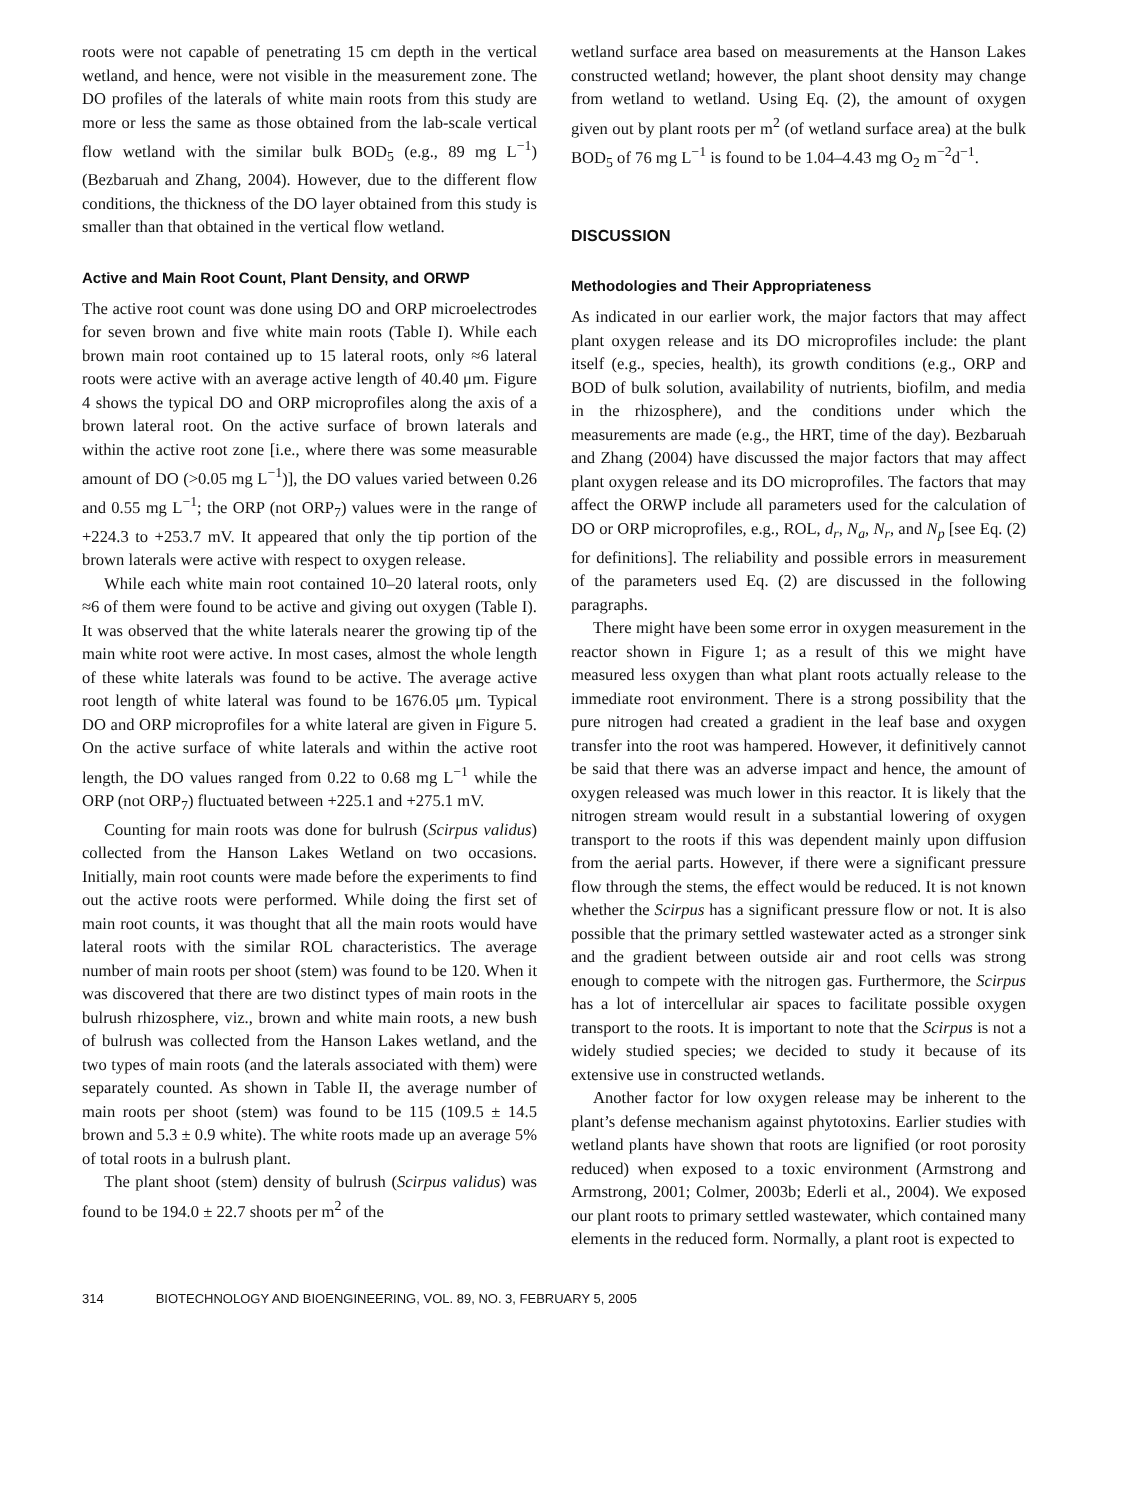roots were not capable of penetrating 15 cm depth in the vertical wetland, and hence, were not visible in the measurement zone. The DO profiles of the laterals of white main roots from this study are more or less the same as those obtained from the lab-scale vertical flow wetland with the similar bulk BOD<sub>5</sub> (e.g., 89 mg L<sup>−1</sup>) (Bezbaruah and Zhang, 2004). However, due to the different flow conditions, the thickness of the DO layer obtained from this study is smaller than that obtained in the vertical flow wetland.
Active and Main Root Count, Plant Density, and ORWP
The active root count was done using DO and ORP microelectrodes for seven brown and five white main roots (Table I). While each brown main root contained up to 15 lateral roots, only ≈6 lateral roots were active with an average active length of 40.40 μm. Figure 4 shows the typical DO and ORP microprofiles along the axis of a brown lateral root. On the active surface of brown laterals and within the active root zone [i.e., where there was some measurable amount of DO (>0.05 mg L<sup>−1</sup>)], the DO values varied between 0.26 and 0.55 mg L<sup>−1</sup>; the ORP (not ORP<sub>7</sub>) values were in the range of +224.3 to +253.7 mV. It appeared that only the tip portion of the brown laterals were active with respect to oxygen release.
While each white main root contained 10–20 lateral roots, only ≈6 of them were found to be active and giving out oxygen (Table I). It was observed that the white laterals nearer the growing tip of the main white root were active. In most cases, almost the whole length of these white laterals was found to be active. The average active root length of white lateral was found to be 1676.05 μm. Typical DO and ORP microprofiles for a white lateral are given in Figure 5. On the active surface of white laterals and within the active root length, the DO values ranged from 0.22 to 0.68 mg L<sup>−1</sup> while the ORP (not ORP<sub>7</sub>) fluctuated between +225.1 and +275.1 mV.
Counting for main roots was done for bulrush (Scirpus validus) collected from the Hanson Lakes Wetland on two occasions. Initially, main root counts were made before the experiments to find out the active roots were performed. While doing the first set of main root counts, it was thought that all the main roots would have lateral roots with the similar ROL characteristics. The average number of main roots per shoot (stem) was found to be 120. When it was discovered that there are two distinct types of main roots in the bulrush rhizosphere, viz., brown and white main roots, a new bush of bulrush was collected from the Hanson Lakes wetland, and the two types of main roots (and the laterals associated with them) were separately counted. As shown in Table II, the average number of main roots per shoot (stem) was found to be 115 (109.5 ± 14.5 brown and 5.3 ± 0.9 white). The white roots made up an average 5% of total roots in a bulrush plant.
The plant shoot (stem) density of bulrush (Scirpus validus) was found to be 194.0 ± 22.7 shoots per m<sup>2</sup> of the
wetland surface area based on measurements at the Hanson Lakes constructed wetland; however, the plant shoot density may change from wetland to wetland. Using Eq. (2), the amount of oxygen given out by plant roots per m<sup>2</sup> (of wetland surface area) at the bulk BOD<sub>5</sub> of 76 mg L<sup>−1</sup> is found to be 1.04–4.43 mg O<sub>2</sub> m<sup>−2</sup>d<sup>−1</sup>.
DISCUSSION
Methodologies and Their Appropriateness
As indicated in our earlier work, the major factors that may affect plant oxygen release and its DO microprofiles include: the plant itself (e.g., species, health), its growth conditions (e.g., ORP and BOD of bulk solution, availability of nutrients, biofilm, and media in the rhizosphere), and the conditions under which the measurements are made (e.g., the HRT, time of the day). Bezbaruah and Zhang (2004) have discussed the major factors that may affect plant oxygen release and its DO microprofiles. The factors that may affect the ORWP include all parameters used for the calculation of DO or ORP microprofiles, e.g., ROL, d<sub>r</sub>, N<sub>a</sub>, N<sub>r</sub>, and N<sub>p</sub> [see Eq. (2) for definitions]. The reliability and possible errors in measurement of the parameters used Eq. (2) are discussed in the following paragraphs.
There might have been some error in oxygen measurement in the reactor shown in Figure 1; as a result of this we might have measured less oxygen than what plant roots actually release to the immediate root environment. There is a strong possibility that the pure nitrogen had created a gradient in the leaf base and oxygen transfer into the root was hampered. However, it definitively cannot be said that there was an adverse impact and hence, the amount of oxygen released was much lower in this reactor. It is likely that the nitrogen stream would result in a substantial lowering of oxygen transport to the roots if this was dependent mainly upon diffusion from the aerial parts. However, if there were a significant pressure flow through the stems, the effect would be reduced. It is not known whether the Scirpus has a significant pressure flow or not. It is also possible that the primary settled wastewater acted as a stronger sink and the gradient between outside air and root cells was strong enough to compete with the nitrogen gas. Furthermore, the Scirpus has a lot of intercellular air spaces to facilitate possible oxygen transport to the roots. It is important to note that the Scirpus is not a widely studied species; we decided to study it because of its extensive use in constructed wetlands.
Another factor for low oxygen release may be inherent to the plant’s defense mechanism against phytotoxins. Earlier studies with wetland plants have shown that roots are lignified (or root porosity reduced) when exposed to a toxic environment (Armstrong and Armstrong, 2001; Colmer, 2003b; Ederli et al., 2004). We exposed our plant roots to primary settled wastewater, which contained many elements in the reduced form. Normally, a plant root is expected to
314 BIOTECHNOLOGY AND BIOENGINEERING, VOL. 89, NO. 3, FEBRUARY 5, 2005